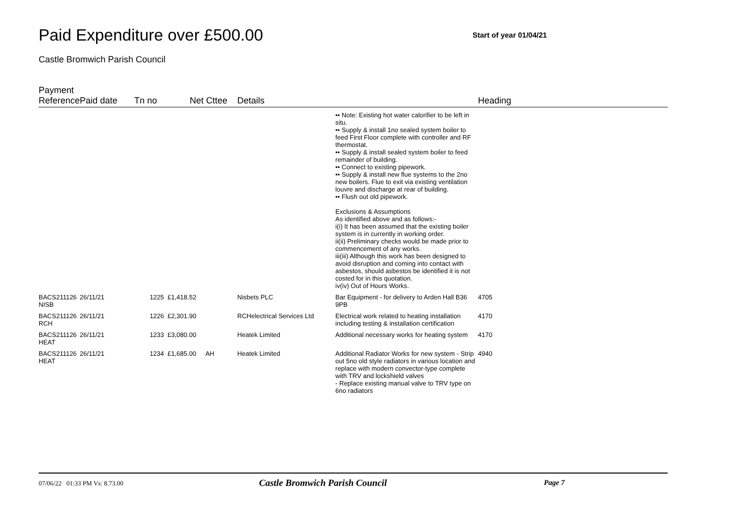Paid Expenditure over £500.00
Start of year 01/04/21
Castle Bromwich Parish Council
| Payment Reference | Paid date | Tn no | Net | Cttee | Details | | Heading |
| --- | --- | --- | --- | --- | --- | --- | --- |
| | | | | | | •• Note: Existing hot water calorifier to be left in situ. •• Supply & install 1no sealed system boiler to feed First Floor complete with controller and RF thermostat. •• Supply & install sealed system boiler to feed remainder of building. •• Connect to existing pipework. •• Supply & install new flue systems to the 2no new boilers. Flue to exit via existing ventilation louvre and discharge at rear of building. •• Flush out old pipework. Exclusions & Assumptions As identified above and as follows:- i(i) It has been assumed that the existing boiler system is in currently in working order. ii(ii) Preliminary checks would be made prior to commencement of any works. iii(iii) Although this work has been designed to avoid disruption and coming into contact with asbestos, should asbestos be identified it is not costed for in this quotation. iv(iv) Out of Hours Works. | |
| BACS211126 NISB | 26/11/21 | 1225 | £1,418.52 | | Nisbets PLC | Bar Equipment - for delivery to Arden Hall B36 9PB | 4705 |
| BACS211126 RCH | 26/11/21 | 1226 | £2,301.90 | | RCHelectrical Services Ltd | Electrical work related to heating installation including testing & installation certification | 4170 |
| BACS211126 HEAT | 26/11/21 | 1233 | £3,080.00 | | Heatek Limited | Additional necessary works for heating system | 4170 |
| BACS211126 HEAT | 26/11/21 | 1234 | £1,685.00 | AH | Heatek Limited | Additional Radiator Works for new system - Strip out 5no old style radiators in various location and replace with modern convector-type complete with TRV and lockshield valves - Replace existing manual valve to TRV type on 6no radiators | 4940 |
07/06/22 01:33 PM Vs: 8.73.00 Castle Bromwich Parish Council Page 7